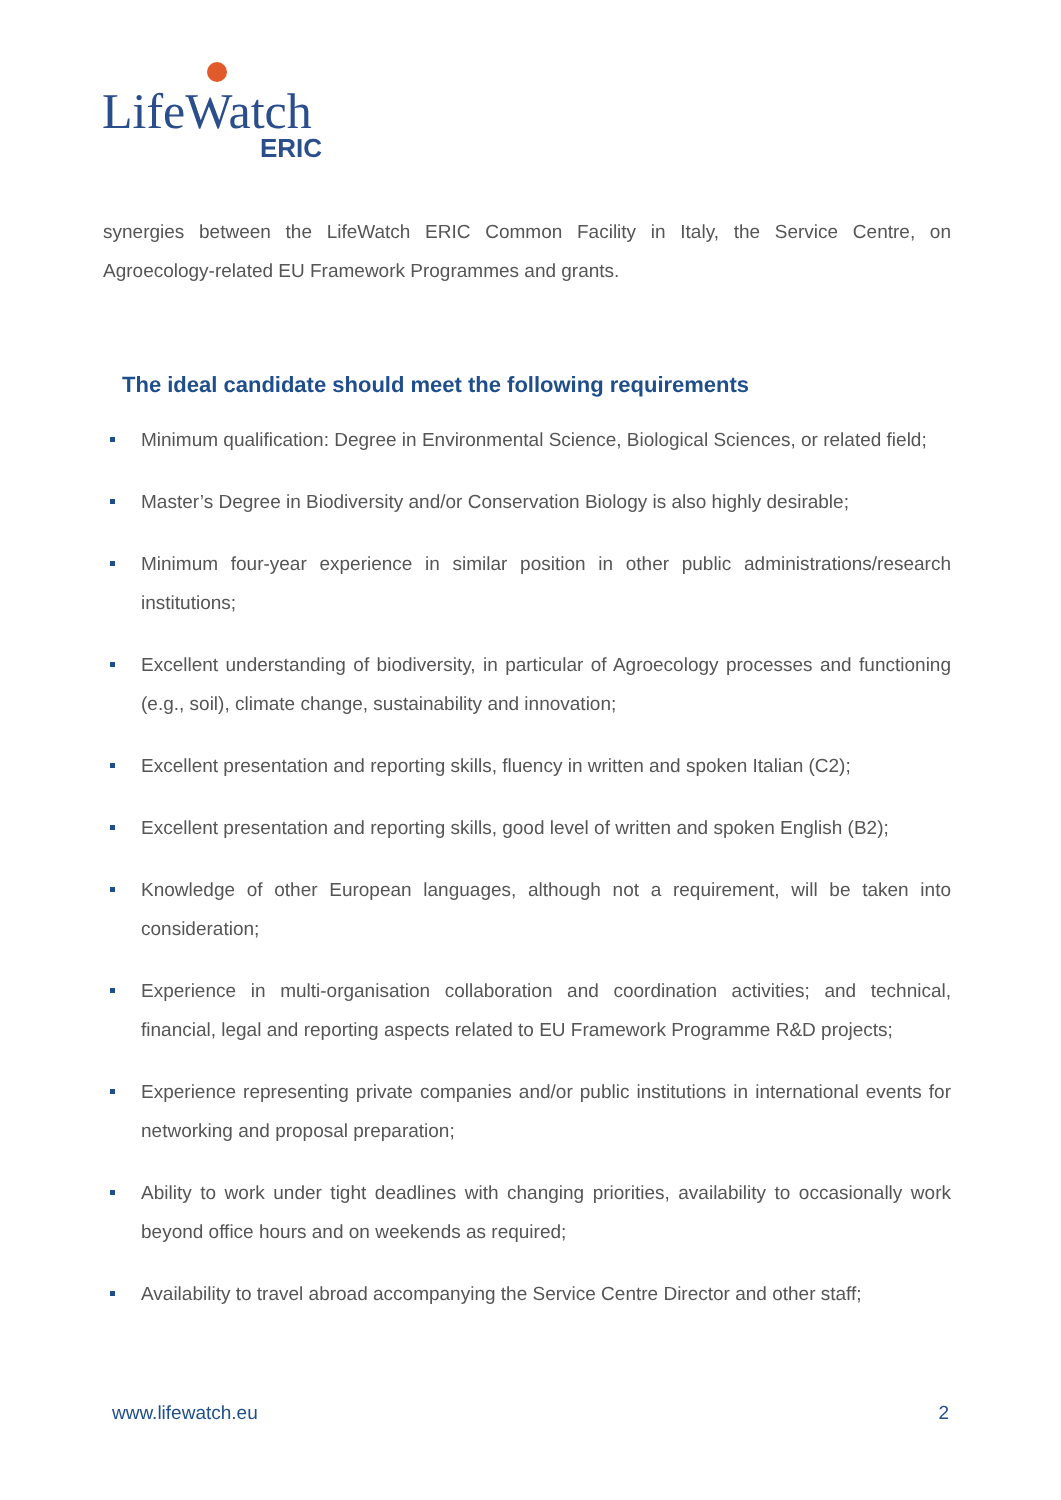LifeWatch
ERIC
synergies between the LifeWatch ERIC Common Facility in Italy, the Service Centre, on Agroecology-related EU Framework Programmes and grants.
The ideal candidate should meet the following requirements
Minimum qualification: Degree in Environmental Science, Biological Sciences, or related field;
Master’s Degree in Biodiversity and/or Conservation Biology is also highly desirable;
Minimum four-year experience in similar position in other public administrations/research institutions;
Excellent understanding of biodiversity, in particular of Agroecology processes and functioning (e.g., soil), climate change, sustainability and innovation;
Excellent presentation and reporting skills, fluency in written and spoken Italian (C2);
Excellent presentation and reporting skills, good level of written and spoken English (B2);
Knowledge of other European languages, although not a requirement, will be taken into consideration;
Experience in multi-organisation collaboration and coordination activities; and technical, financial, legal and reporting aspects related to EU Framework Programme R&D projects;
Experience representing private companies and/or public institutions in international events for networking and proposal preparation;
Ability to work under tight deadlines with changing priorities, availability to occasionally work beyond office hours and on weekends as required;
Availability to travel abroad accompanying the Service Centre Director and other staff;
www.lifewatch.eu 2